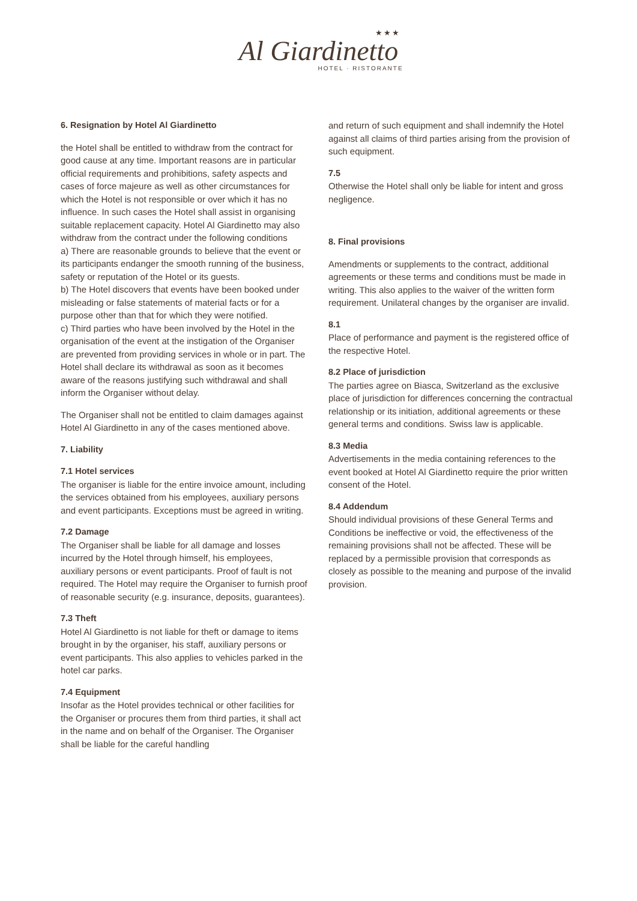★★★
Al Giardinetto
HOTEL · RISTORANTE
6. Resignation by Hotel Al Giardinetto
the Hotel shall be entitled to withdraw from the contract for good cause at any time. Important reasons are in particular official requirements and prohibitions, safety aspects and cases of force majeure as well as other circumstances for which the Hotel is not responsible or over which it has no influence. In such cases the Hotel shall assist in organising suitable replacement capacity. Hotel Al Giardinetto may also withdraw from the contract under the following conditions
a) There are reasonable grounds to believe that the event or its participants endanger the smooth running of the business, safety or reputation of the Hotel or its guests.
b) The Hotel discovers that events have been booked under misleading or false statements of material facts or for a purpose other than that for which they were notified.
c) Third parties who have been involved by the Hotel in the organisation of the event at the instigation of the Organiser are prevented from providing services in whole or in part. The Hotel shall declare its withdrawal as soon as it becomes aware of the reasons justifying such withdrawal and shall inform the Organiser without delay.
The Organiser shall not be entitled to claim damages against Hotel Al Giardinetto in any of the cases mentioned above.
7. Liability
7.1 Hotel services
The organiser is liable for the entire invoice amount, including the services obtained from his employees, auxiliary persons and event participants. Exceptions must be agreed in writing.
7.2 Damage
The Organiser shall be liable for all damage and losses incurred by the Hotel through himself, his employees, auxiliary persons or event participants. Proof of fault is not required. The Hotel may require the Organiser to furnish proof of reasonable security (e.g. insurance, deposits, guarantees).
7.3 Theft
Hotel Al Giardinetto is not liable for theft or damage to items brought in by the organiser, his staff, auxiliary persons or event participants. This also applies to vehicles parked in the hotel car parks.
7.4 Equipment
Insofar as the Hotel provides technical or other facilities for the Organiser or procures them from third parties, it shall act in the name and on behalf of the Organiser. The Organiser shall be liable for the careful handling
and return of such equipment and shall indemnify the Hotel against all claims of third parties arising from the provision of such equipment.
7.5
Otherwise the Hotel shall only be liable for intent and gross negligence.
8. Final provisions
Amendments or supplements to the contract, additional agreements or these terms and conditions must be made in writing. This also applies to the waiver of the written form requirement. Unilateral changes by the organiser are invalid.
8.1
Place of performance and payment is the registered office of the respective Hotel.
8.2 Place of jurisdiction
The parties agree on Biasca, Switzerland as the exclusive place of jurisdiction for differences concerning the contractual relationship or its initiation, additional agreements or these general terms and conditions. Swiss law is applicable.
8.3 Media
Advertisements in the media containing references to the event booked at Hotel Al Giardinetto require the prior written consent of the Hotel.
8.4 Addendum
Should individual provisions of these General Terms and Conditions be ineffective or void, the effectiveness of the remaining provisions shall not be affected. These will be replaced by a permissible provision that corresponds as closely as possible to the meaning and purpose of the invalid provision.